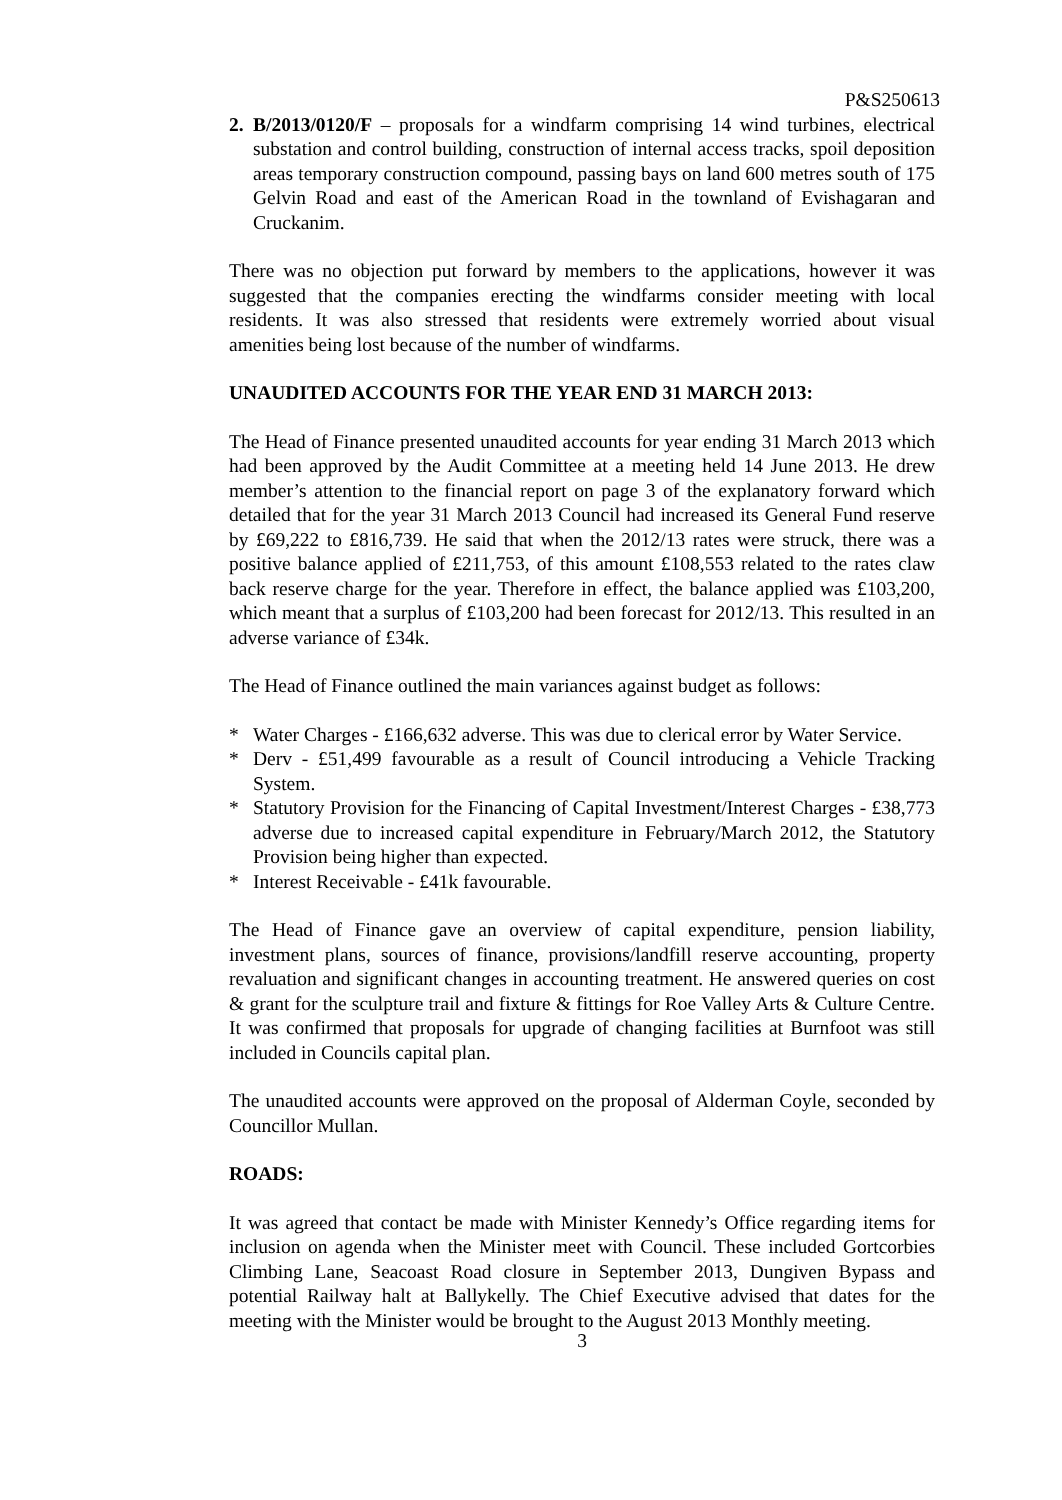P&S250613
2. B/2013/0120/F – proposals for a windfarm comprising 14 wind turbines, electrical substation and control building, construction of internal access tracks, spoil deposition areas temporary construction compound, passing bays on land 600 metres south of 175 Gelvin Road and east of the American Road in the townland of Evishagaran and Cruckanim.
There was no objection put forward by members to the applications, however it was suggested that the companies erecting the windfarms consider meeting with local residents. It was also stressed that residents were extremely worried about visual amenities being lost because of the number of windfarms.
UNAUDITED ACCOUNTS FOR THE YEAR END 31 MARCH 2013:
The Head of Finance presented unaudited accounts for year ending 31 March 2013 which had been approved by the Audit Committee at a meeting held 14 June 2013. He drew member’s attention to the financial report on page 3 of the explanatory forward which detailed that for the year 31 March 2013 Council had increased its General Fund reserve by £69,222 to £816,739. He said that when the 2012/13 rates were struck, there was a positive balance applied of £211,753, of this amount £108,553 related to the rates claw back reserve charge for the year. Therefore in effect, the balance applied was £103,200, which meant that a surplus of £103,200 had been forecast for 2012/13. This resulted in an adverse variance of £34k.
The Head of Finance outlined the main variances against budget as follows:
* Water Charges - £166,632 adverse. This was due to clerical error by Water Service.
* Derv - £51,499 favourable as a result of Council introducing a Vehicle Tracking System.
* Statutory Provision for the Financing of Capital Investment/Interest Charges - £38,773 adverse due to increased capital expenditure in February/March 2012, the Statutory Provision being higher than expected.
* Interest Receivable - £41k favourable.
The Head of Finance gave an overview of capital expenditure, pension liability, investment plans, sources of finance, provisions/landfill reserve accounting, property revaluation and significant changes in accounting treatment. He answered queries on cost & grant for the sculpture trail and fixture & fittings for Roe Valley Arts & Culture Centre. It was confirmed that proposals for upgrade of changing facilities at Burnfoot was still included in Councils capital plan.
The unaudited accounts were approved on the proposal of Alderman Coyle, seconded by Councillor Mullan.
ROADS:
It was agreed that contact be made with Minister Kennedy’s Office regarding items for inclusion on agenda when the Minister meet with Council. These included Gortcorbies Climbing Lane, Seacoast Road closure in September 2013, Dungiven Bypass and potential Railway halt at Ballykelly. The Chief Executive advised that dates for the meeting with the Minister would be brought to the August 2013 Monthly meeting.
3